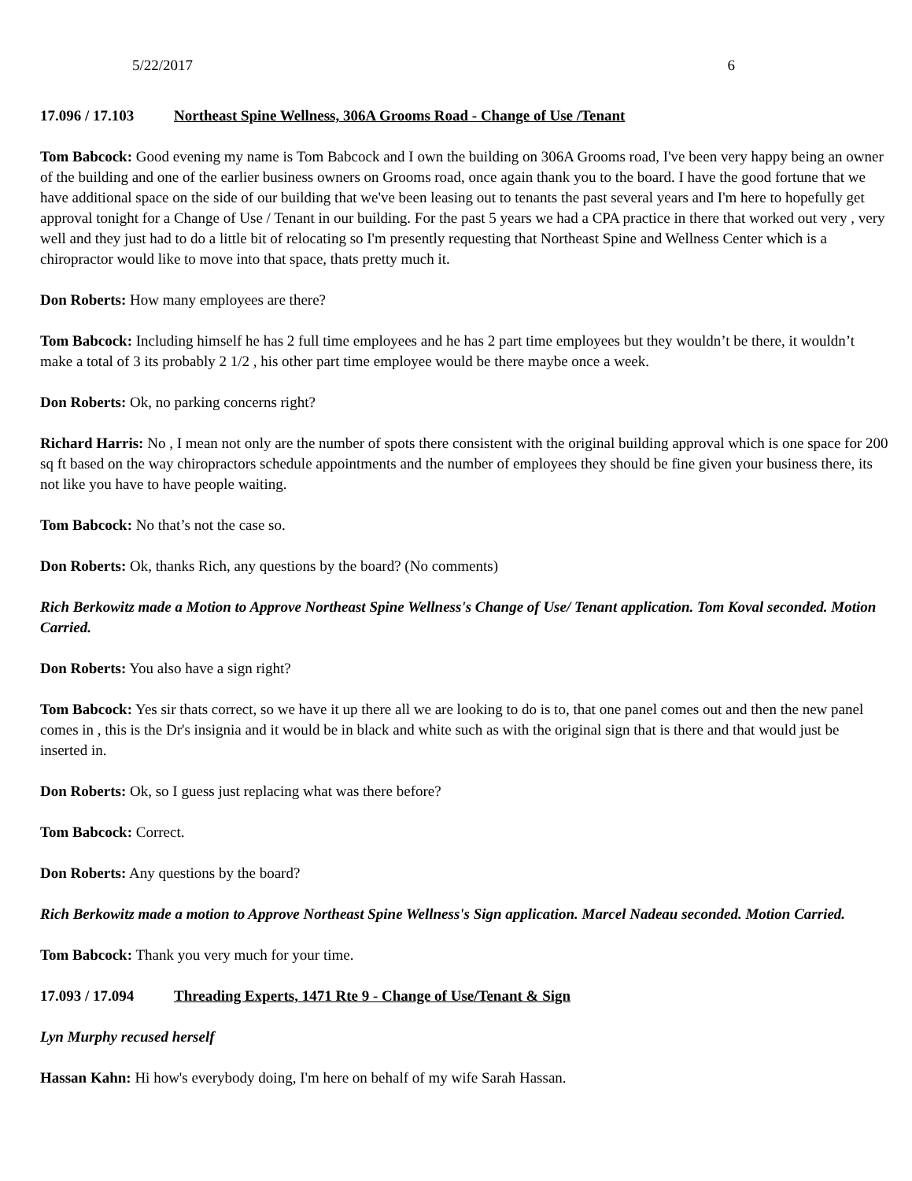5/22/2017 6
17.096 / 17.103 Northeast Spine Wellness, 306A Grooms Road - Change of Use /Tenant
Tom Babcock: Good evening my name is Tom Babcock and I own the building on 306A Grooms road, I've been very happy being an owner of the building and one of the earlier business owners on Grooms road, once again thank you to the board. I have the good fortune that we have additional space on the side of our building that we've been leasing out to tenants the past several years and I'm here to hopefully get approval tonight for a Change of Use / Tenant in our building. For the past 5 years we had a CPA practice in there that worked out very , very well and they just had to do a little bit of relocating so I'm presently requesting that Northeast Spine and Wellness Center which is a chiropractor would like to move into that space, thats pretty much it.
Don Roberts: How many employees are there?
Tom Babcock: Including himself he has 2 full time employees and he has 2 part time employees but they wouldn’t be there, it wouldn’t make a total of 3 its probably 2 1/2 , his other part time employee would be there maybe once a week.
Don Roberts: Ok, no parking concerns right?
Richard Harris: No , I mean not only are the number of spots there consistent with the original building approval which is one space for 200 sq ft based on the way chiropractors schedule appointments and the number of employees they should be fine given your business there, its not like you have to have people waiting.
Tom Babcock: No that’s not the case so.
Don Roberts: Ok, thanks Rich, any questions by the board? (No comments)
Rich Berkowitz made a Motion to Approve Northeast Spine Wellness's Change of Use/ Tenant application. Tom Koval seconded. Motion Carried.
Don Roberts: You also have a sign right?
Tom Babcock: Yes sir thats correct, so we have it up there all we are looking to do is to, that one panel comes out and then the new panel comes in , this is the Dr's insignia and it would be in black and white such as with the original sign that is there and that would just be inserted in.
Don Roberts: Ok, so I guess just replacing what was there before?
Tom Babcock: Correct.
Don Roberts: Any questions by the board?
Rich Berkowitz made a motion to Approve Northeast Spine Wellness's Sign application. Marcel Nadeau seconded. Motion Carried.
Tom Babcock: Thank you very much for your time.
17.093 / 17.094 Threading Experts, 1471 Rte 9 - Change of Use/Tenant & Sign
Lyn Murphy recused herself
Hassan Kahn: Hi how's everybody doing, I'm here on behalf of my wife Sarah Hassan.